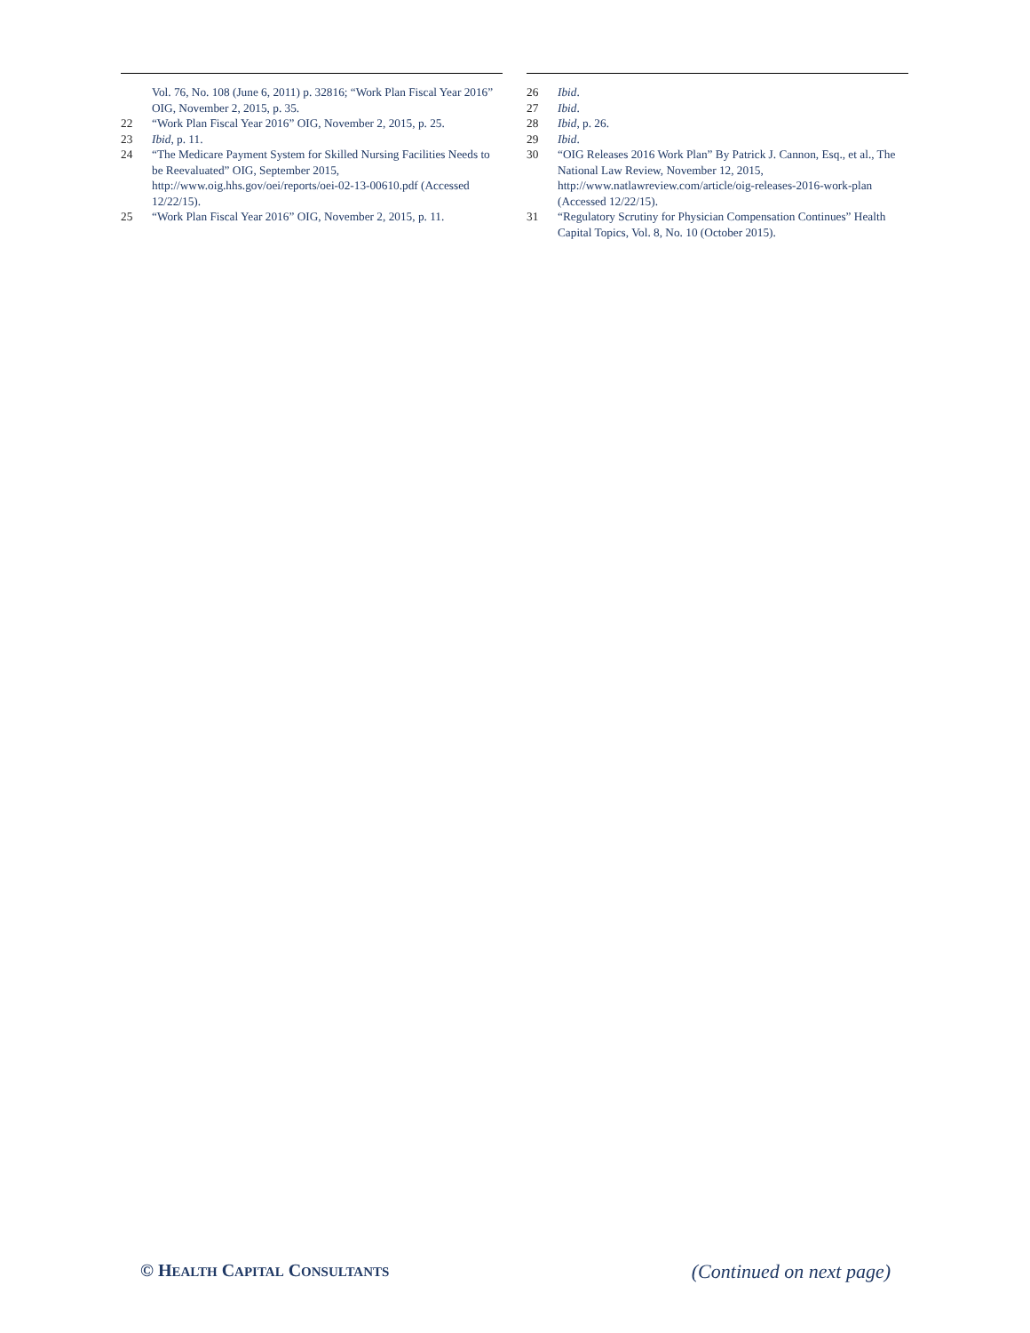Vol. 76, No. 108 (June 6, 2011) p. 32816; “Work Plan Fiscal Year 2016” OIG, November 2, 2015, p. 35.
22 “Work Plan Fiscal Year 2016” OIG, November 2, 2015, p. 25.
23 Ibid, p. 11.
24 “The Medicare Payment System for Skilled Nursing Facilities Needs to be Reevaluated” OIG, September 2015, http://www.oig.hhs.gov/oei/reports/oei-02-13-00610.pdf (Accessed 12/22/15).
25 “Work Plan Fiscal Year 2016” OIG, November 2, 2015, p. 11.
26 Ibid.
27 Ibid.
28 Ibid, p. 26.
29 Ibid.
30 “OIG Releases 2016 Work Plan” By Patrick J. Cannon, Esq., et al., The National Law Review, November 12, 2015, http://www.natlawreview.com/article/oig-releases-2016-work-plan (Accessed 12/22/15).
31 “Regulatory Scrutiny for Physician Compensation Continues” Health Capital Topics, Vol. 8, No. 10 (October 2015).
© HEALTH CAPITAL CONSULTANTS (Continued on next page)